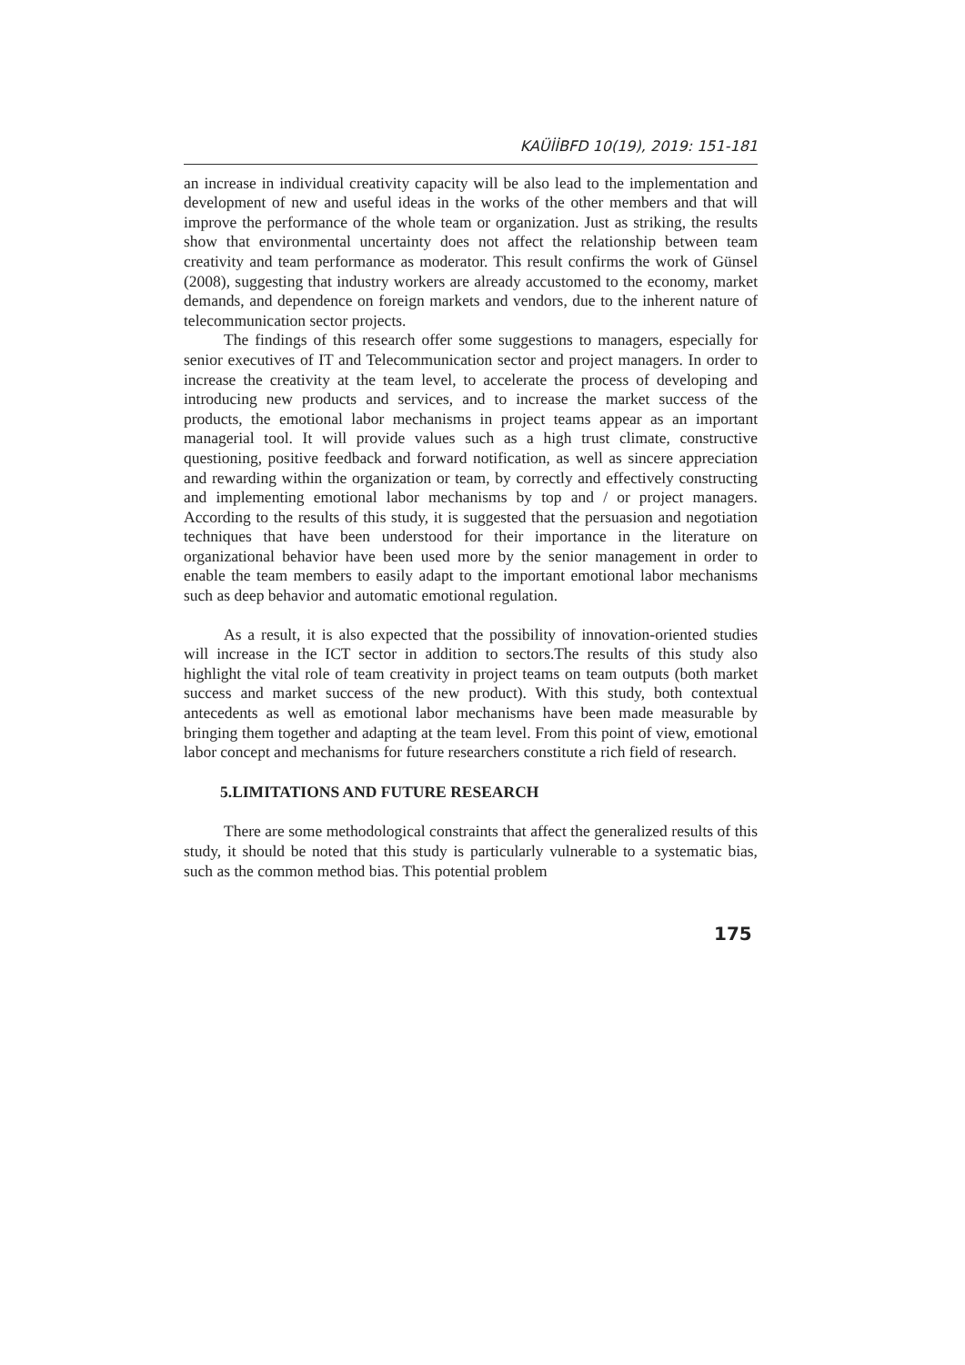KAÜİİBFD 10(19), 2019: 151-181
an increase in individual creativity capacity will be also lead to the implementation and development of new and useful ideas in the works of the other members and that will improve the performance of the whole team or organization. Just as striking, the results show that environmental uncertainty does not affect the relationship between team creativity and team performance as moderator. This result confirms the work of Günsel (2008), suggesting that industry workers are already accustomed to the economy, market demands, and dependence on foreign markets and vendors, due to the inherent nature of telecommunication sector projects.
The findings of this research offer some suggestions to managers, especially for senior executives of IT and Telecommunication sector and project managers. In order to increase the creativity at the team level, to accelerate the process of developing and introducing new products and services, and to increase the market success of the products, the emotional labor mechanisms in project teams appear as an important managerial tool. It will provide values such as a high trust climate, constructive questioning, positive feedback and forward notification, as well as sincere appreciation and rewarding within the organization or team, by correctly and effectively constructing and implementing emotional labor mechanisms by top and / or project managers. According to the results of this study, it is suggested that the persuasion and negotiation techniques that have been understood for their importance in the literature on organizational behavior have been used more by the senior management in order to enable the team members to easily adapt to the important emotional labor mechanisms such as deep behavior and automatic emotional regulation.
As a result, it is also expected that the possibility of innovation-oriented studies will increase in the ICT sector in addition to sectors.The results of this study also highlight the vital role of team creativity in project teams on team outputs (both market success and market success of the new product). With this study, both contextual antecedents as well as emotional labor mechanisms have been made measurable by bringing them together and adapting at the team level. From this point of view, emotional labor concept and mechanisms for future researchers constitute a rich field of research.
5.LIMITATIONS AND FUTURE RESEARCH
There are some methodological constraints that affect the generalized results of this study, it should be noted that this study is particularly vulnerable to a systematic bias, such as the common method bias. This potential problem
175